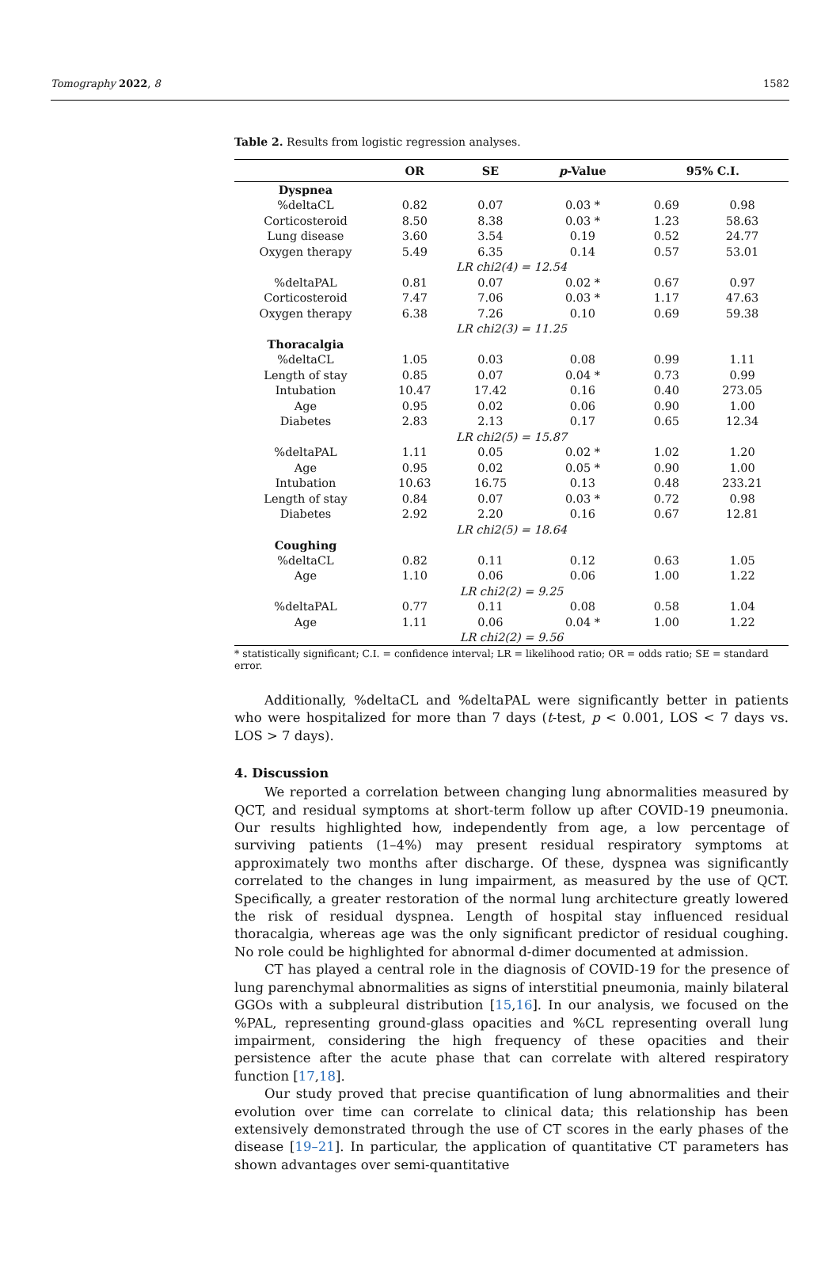Tomography 2022, 8 1582
Table 2. Results from logistic regression analyses.
| | OR | SE | p -Value | 95% C.I. | |
| --- | --- | --- | --- | --- | --- |
| Dyspnea | | | | | |
| %deltaCL | 0.82 | 0.07 | 0.03 * | 0.69 | 0.98 |
| Corticosteroid | 8.50 | 8.38 | 0.03 * | 1.23 | 58.63 |
| Lung disease | 3.60 | 3.54 | 0.19 | 0.52 | 24.77 |
| Oxygen therapy | 5.49 | 6.35 | 0.14 | 0.57 | 53.01 |
| LR chi2(4) = 12.54 | | | | | |
| %deltaPAL | 0.81 | 0.07 | 0.02 * | 0.67 | 0.97 |
| Corticosteroid | 7.47 | 7.06 | 0.03 * | 1.17 | 47.63 |
| Oxygen therapy | 6.38 | 7.26 | 0.10 | 0.69 | 59.38 |
| LR chi2(3) = 11.25 | | | | | |
| Thoracalgia | | | | | |
| %deltaCL | 1.05 | 0.03 | 0.08 | 0.99 | 1.11 |
| Length of stay | 0.85 | 0.07 | 0.04 * | 0.73 | 0.99 |
| Intubation | 10.47 | 17.42 | 0.16 | 0.40 | 273.05 |
| Age | 0.95 | 0.02 | 0.06 | 0.90 | 1.00 |
| Diabetes | 2.83 | 2.13 | 0.17 | 0.65 | 12.34 |
| LR chi2(5) = 15.87 | | | | | |
| %deltaPAL | 1.11 | 0.05 | 0.02 * | 1.02 | 1.20 |
| Age | 0.95 | 0.02 | 0.05 * | 0.90 | 1.00 |
| Intubation | 10.63 | 16.75 | 0.13 | 0.48 | 233.21 |
| Length of stay | 0.84 | 0.07 | 0.03 * | 0.72 | 0.98 |
| Diabetes | 2.92 | 2.20 | 0.16 | 0.67 | 12.81 |
| LR chi2(5) = 18.64 | | | | | |
| Coughing | | | | | |
| %deltaCL | 0.82 | 0.11 | 0.12 | 0.63 | 1.05 |
| Age | 1.10 | 0.06 | 0.06 | 1.00 | 1.22 |
| LR chi2(2) = 9.25 | | | | | |
| %deltaPAL | 0.77 | 0.11 | 0.08 | 0.58 | 1.04 |
| Age | 1.11 | 0.06 | 0.04 * | 1.00 | 1.22 |
| LR chi2(2) = 9.56 | | | | | |
* statistically significant; C.I. = confidence interval; LR = likelihood ratio; OR = odds ratio; SE = standard error.
Additionally, %deltaCL and %deltaPAL were significantly better in patients who were hospitalized for more than 7 days (t-test, p < 0.001, LOS < 7 days vs. LOS > 7 days).
4. Discussion
We reported a correlation between changing lung abnormalities measured by QCT, and residual symptoms at short-term follow up after COVID-19 pneumonia. Our results highlighted how, independently from age, a low percentage of surviving patients (1–4%) may present residual respiratory symptoms at approximately two months after discharge. Of these, dyspnea was significantly correlated to the changes in lung impairment, as measured by the use of QCT. Specifically, a greater restoration of the normal lung architecture greatly lowered the risk of residual dyspnea. Length of hospital stay influenced residual thoracalgia, whereas age was the only significant predictor of residual coughing. No role could be highlighted for abnormal d-dimer documented at admission.
CT has played a central role in the diagnosis of COVID-19 for the presence of lung parenchymal abnormalities as signs of interstitial pneumonia, mainly bilateral GGOs with a subpleural distribution [15,16]. In our analysis, we focused on the %PAL, representing ground-glass opacities and %CL representing overall lung impairment, considering the high frequency of these opacities and their persistence after the acute phase that can correlate with altered respiratory function [17,18].
Our study proved that precise quantification of lung abnormalities and their evolution over time can correlate to clinical data; this relationship has been extensively demonstrated through the use of CT scores in the early phases of the disease [19–21]. In particular, the application of quantitative CT parameters has shown advantages over semi-quantitative